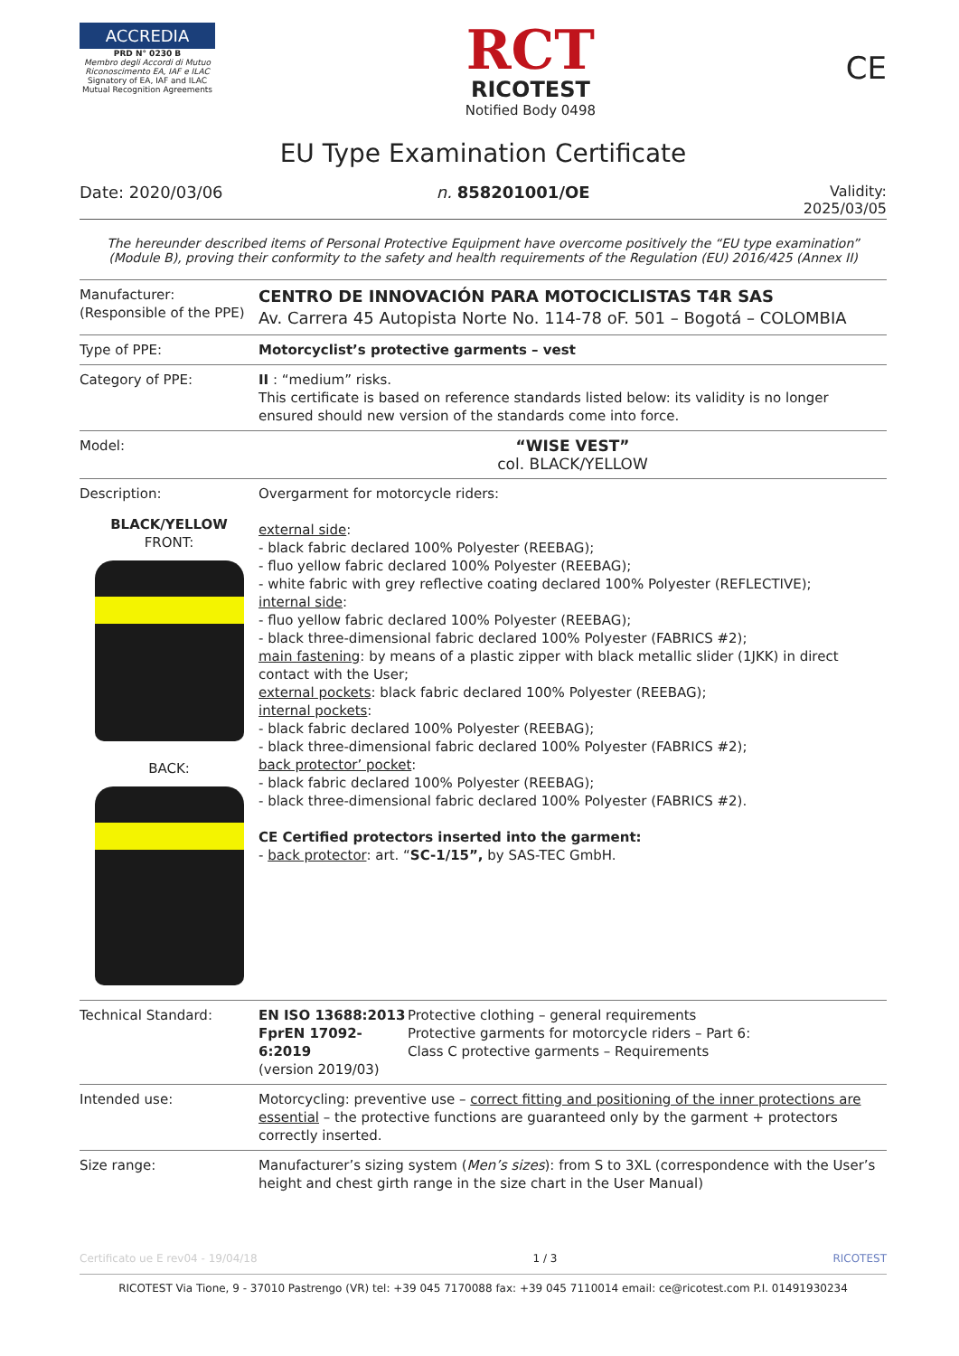ACCREDIA
PRD N° 0230 B
Membro degli Accordi di Mutuo Riconoscimento EA, IAF e ILAC
Signatory of EA, IAF and ILAC Mutual Recognition Agreements
RCT
RICOTEST
Notified Body 0498
CE
EU Type Examination Certificate
Date: 2020/03/06 n. 858201001/OE Validity:
2025/03/05
The hereunder described items of Personal Protective Equipment have overcome positively the “EU type examination” (Module B), proving their conformity to the safety and health requirements of the Regulation (EU) 2016/425 (Annex II)
| Manufacturer: (Responsible of the PPE) | CENTRO DE INNOVACIÓN PARA MOTOCICLISTAS T4R SAS Av. Carrera 45 Autopista Norte No. 114-78 oF. 501 – Bogotá – COLOMBIA |
| Type of PPE: | Motorcyclist’s protective garments – vest |
| Category of PPE: | II : “medium” risks. This certificate is based on reference standards listed below: its validity is no longer ensured should new version of the standards come into force. |
| Model: | “WISE VEST” col. BLACK/YELLOW |
| Description: BLACK/YELLOW FRONT: BACK: | Overgarment for motorcycle riders: external side : - black fabric declared 100% Polyester (REEBAG); - fluo yellow fabric declared 100% Polyester (REEBAG); - white fabric with grey reflective coating declared 100% Polyester (REFLECTIVE); internal side : - fluo yellow fabric declared 100% Polyester (REEBAG); - black three-dimensional fabric declared 100% Polyester (FABRICS #2); main fastening : by means of a plastic zipper with black metallic slider (1JKK) in direct contact with the User; external pockets : black fabric declared 100% Polyester (REEBAG); internal pockets : - black fabric declared 100% Polyester (REEBAG); - black three-dimensional fabric declared 100% Polyester (FABRICS #2); back protector’ pocket : - black fabric declared 100% Polyester (REEBAG); - black three-dimensional fabric declared 100% Polyester (FABRICS #2). CE Certified protectors inserted into the garment: - back protector : art. “ SC-1/15”, by SAS-TEC GmbH. |
| Technical Standard: | / EN ISO 13688:2013 / Protective clothing – general requirements / / FprEN 17092-6:2019 (version 2019/03) / Protective garments for motorcycle riders – Part 6: Class C protective garments – Requirements / |
| Intended use: | Motorcycling: preventive use – correct fitting and positioning of the inner protections are essential – the protective functions are guaranteed only by the garment + protectors correctly inserted. |
| Size range: | Manufacturer’s sizing system ( Men’s sizes ): from S to 3XL (correspondence with the User’s height and chest girth range in the size chart in the User Manual) |
Certificato ue E rev04 - 19/04/18 1 / 3 RICOTEST
RICOTEST Via Tione, 9 - 37010 Pastrengo (VR) tel: +39 045 7170088 fax: +39 045 7110014 email: ce@ricotest.com P.I. 01491930234